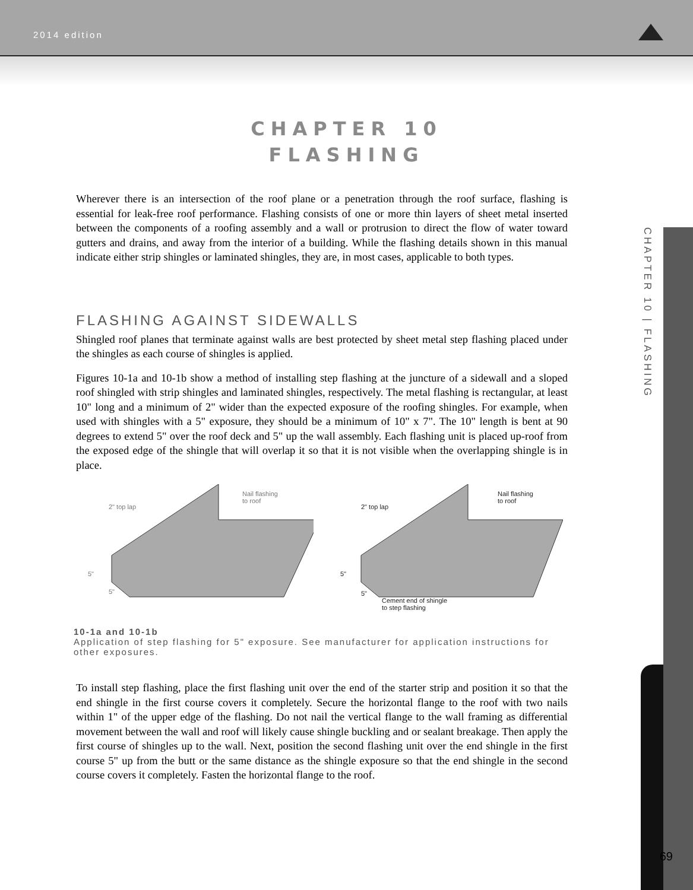2014 edition
CHAPTER 10
FLASHING
Wherever there is an intersection of the roof plane or a penetration through the roof surface, flashing is essential for leak-free roof performance. Flashing consists of one or more thin layers of sheet metal inserted between the components of a roofing assembly and a wall or protrusion to direct the flow of water toward gutters and drains, and away from the interior of a building. While the flashing details shown in this manual indicate either strip shingles or laminated shingles, they are, in most cases, applicable to both types.
FLASHING AGAINST SIDEWALLS
Shingled roof planes that terminate against walls are best protected by sheet metal step flashing placed under the shingles as each course of shingles is applied.
Figures 10-1a and 10-1b show a method of installing step flashing at the juncture of a sidewall and a sloped roof shingled with strip shingles and laminated shingles, respectively. The metal flashing is rectangular, at least 10" long and a minimum of 2" wider than the expected exposure of the roofing shingles. For example, when used with shingles with a 5" exposure, they should be a minimum of 10" x 7". The 10" length is bent at 90 degrees to extend 5" over the roof deck and 5" up the wall assembly. Each flashing unit is placed up-roof from the exposed edge of the shingle that will overlap it so that it is not visible when the overlapping shingle is in place.
Nail flashing
to roof
2" top lap
5"
5"
Nail flashing
to roof
2" top lap
5"
5"
Cement end of shingle
to step flashing
10-1a and 10-1b
Application of step flashing for 5" exposure. See manufacturer for application instructions for other exposures.
To install step flashing, place the first flashing unit over the end of the starter strip and position it so that the end shingle in the first course covers it completely. Secure the horizontal flange to the roof with two nails within 1" of the upper edge of the flashing. Do not nail the vertical flange to the wall framing as differential movement between the wall and roof will likely cause shingle buckling and or sealant breakage. Then apply the first course of shingles up to the wall. Next, position the second flashing unit over the end shingle in the first course 5" up from the butt or the same distance as the shingle exposure so that the end shingle in the second course covers it completely. Fasten the horizontal flange to the roof.
CHAPTER 10 | FLASHING
69